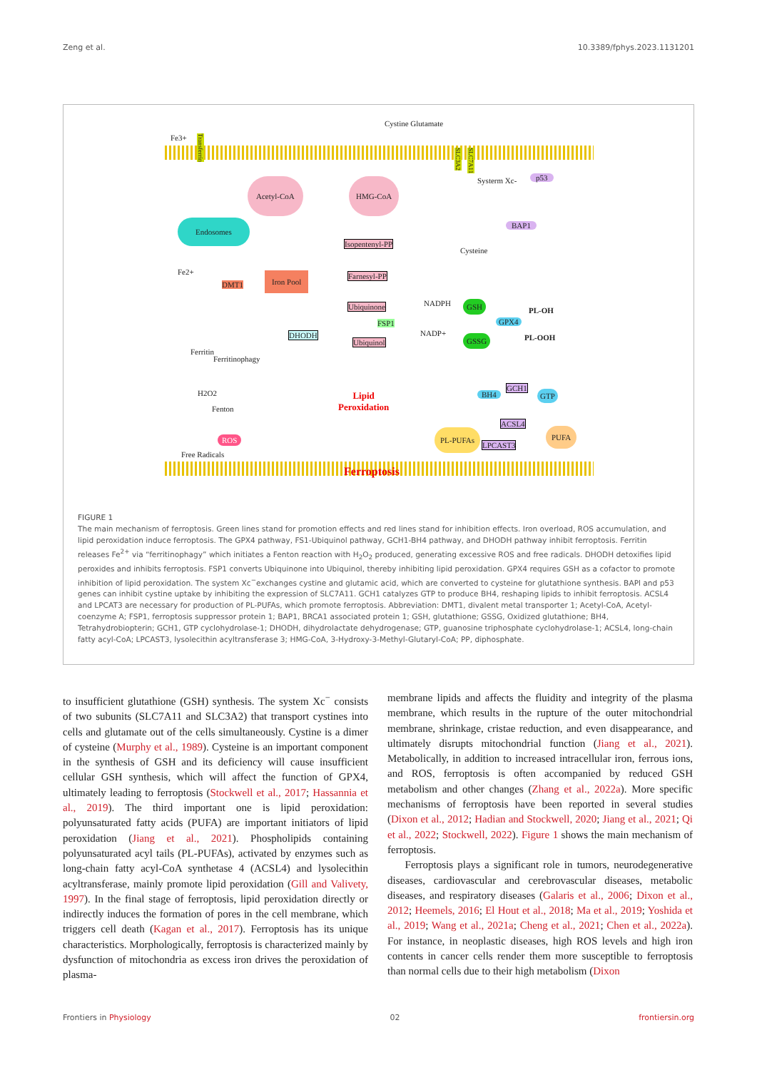Zeng et al. 10.3389/fphys.2023.1131201
Cystine Glutamate
Fe3+
Systerm Xc- p53
BAP1
Acetyl-CoA HMG-CoA
Endosomes
Isopentenyl-PP
Cysteine
Fe2+
DMT1
Iron Pool Farnesyl-PP
NADPH GSH
PL-OH Ubiquinone
GPX4
Ferritin
FSP1
NADP+ DHODH
Ubiquinol GSSG PL-OOH
Ferritinophagy
GCH1
BH4 GTP H2O2 Lipid
Peroxidation Fenton
ACSL4
PL-PUFAs PUFA
ROS
LPCAST3
Free Radicals
Ferroptosis
Transferrin
SLC3A2
SLC7A11
FIGURE 1
The main mechanism of ferroptosis. Green lines stand for promotion effects and red lines stand for inhibition effects. Iron overload, ROS accumulation, and lipid peroxidation induce ferroptosis. The GPX4 pathway, FS1-Ubiquinol pathway, GCH1-BH4 pathway, and DHODH pathway inhibit ferroptosis. Ferritin releases Fe<sup>2+</sup> via “ferritinophagy” which initiates a Fenton reaction with H<sub>2</sub>O<sub>2</sub> produced, generating excessive ROS and free radicals. DHODH detoxifies lipid peroxides and inhibits ferroptosis. FSP1 converts Ubiquinone into Ubiquinol, thereby inhibiting lipid peroxidation. GPX4 requires GSH as a cofactor to promote inhibition of lipid peroxidation. The system Xc<sup>−</sup>exchanges cystine and glutamic acid, which are converted to cysteine for glutathione synthesis. BAPl and p53 genes can inhibit cystine uptake by inhibiting the expression of SLC7A11. GCH1 catalyzes GTP to produce BH4, reshaping lipids to inhibit ferroptosis. ACSL4 and LPCAT3 are necessary for production of PL-PUFAs, which promote ferroptosis. Abbreviation: DMT1, divalent metal transporter 1; Acetyl-CoA, Acetyl-coenzyme A; FSP1, ferroptosis suppressor protein 1; BAP1, BRCA1 associated protein 1; GSH, glutathione; GSSG, Oxidized glutathione; BH4, Tetrahydrobiopterin; GCH1, GTP cyclohydrolase-1; DHODH, dihydrolactate dehydrogenase; GTP, guanosine triphosphate cyclohydrolase-1; ACSL4, long-chain fatty acyl-CoA; LPCAST3, lysolecithin acyltransferase 3; HMG-CoA, 3-Hydroxy-3-Methyl-Glutaryl-CoA; PP, diphosphate.
to insufficient glutathione (GSH) synthesis. The system Xc<sup>−</sup> consists of two subunits (SLC7A11 and SLC3A2) that transport cystines into cells and glutamate out of the cells simultaneously. Cystine is a dimer of cysteine (Murphy et al., 1989). Cysteine is an important component in the synthesis of GSH and its deficiency will cause insufficient cellular GSH synthesis, which will affect the function of GPX4, ultimately leading to ferroptosis (Stockwell et al., 2017; Hassannia et al., 2019). The third important one is lipid peroxidation: polyunsaturated fatty acids (PUFA) are important initiators of lipid peroxidation (Jiang et al., 2021). Phospholipids containing polyunsaturated acyl tails (PL-PUFAs), activated by enzymes such as long-chain fatty acyl-CoA synthetase 4 (ACSL4) and lysolecithin acyltransferase, mainly promote lipid peroxidation (Gill and Valivety, 1997). In the final stage of ferroptosis, lipid peroxidation directly or indirectly induces the formation of pores in the cell membrane, which triggers cell death (Kagan et al., 2017). Ferroptosis has its unique characteristics. Morphologically, ferroptosis is characterized mainly by dysfunction of mitochondria as excess iron drives the peroxidation of plasma-
membrane lipids and affects the fluidity and integrity of the plasma membrane, which results in the rupture of the outer mitochondrial membrane, shrinkage, cristae reduction, and even disappearance, and ultimately disrupts mitochondrial function (Jiang et al., 2021). Metabolically, in addition to increased intracellular iron, ferrous ions, and ROS, ferroptosis is often accompanied by reduced GSH metabolism and other changes (Zhang et al., 2022a). More specific mechanisms of ferroptosis have been reported in several studies (Dixon et al., 2012; Hadian and Stockwell, 2020; Jiang et al., 2021; Qi et al., 2022; Stockwell, 2022). Figure 1 shows the main mechanism of ferroptosis.
Ferroptosis plays a significant role in tumors, neurodegenerative diseases, cardiovascular and cerebrovascular diseases, metabolic diseases, and respiratory diseases (Galaris et al., 2006; Dixon et al., 2012; Heemels, 2016; El Hout et al., 2018; Ma et al., 2019; Yoshida et al., 2019; Wang et al., 2021a; Cheng et al., 2021; Chen et al., 2022a). For instance, in neoplastic diseases, high ROS levels and high iron contents in cancer cells render them more susceptible to ferroptosis than normal cells due to their high metabolism (Dixon
Frontiers in Physiology 02 frontiersin.org